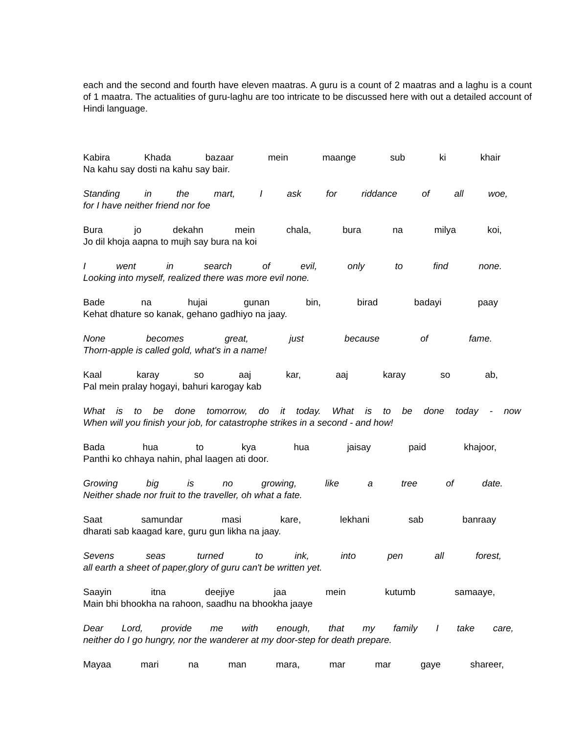each and the second and fourth have eleven maatras. A guru is a count of 2 maatras and a laghu is a count of 1 maatra. The actualities of guru-laghu are too intricate to be discussed here with out a detailed account of Hindi language.
Kabira Khada bazaar mein maange sub ki khair
Na kahu say dosti na kahu say bair.
Standing in the mart, I ask for riddance of all woe,
for I have neither friend nor foe
Bura jo dekahn mein chala, bura na milya koi,
Jo dil khoja aapna to mujh say bura na koi
I went in search of evil, only to find none.
Looking into myself, realized there was more evil none.
Bade na hujai gunan bin, birad badayi paay
Kehat dhature so kanak, gehano gadhiyo na jaay.
None becomes great, just because of fame.
Thorn-apple is called gold, what's in a name!
Kaal karay so aaj kar, aaj karay so ab,
Pal mein pralay hogayi, bahuri karogay kab
What is to be done tomorrow, do it today. What is to be done today - now
When will you finish your job, for catastrophe strikes in a second - and how!
Bada hua to kya hua jaisay paid khajoor,
Panthi ko chhaya nahin, phal laagen ati door.
Growing big is no growing, like a tree of date.
Neither shade nor fruit to the traveller, oh what a fate.
Saat samundar masi kare, lekhani sab banraay
dharati sab kaagad kare, guru gun likha na jaay.
Sevens seas turned to ink, into pen all forest,
all earth a sheet of paper,glory of guru can't be written yet.
Saayin itna deejiye jaa mein kutumb samaaye,
Main bhi bhookha na rahoon, saadhu na bhookha jaaye
Dear Lord, provide me with enough, that my family I take care,
neither do I go hungry, nor the wanderer at my door-step for death prepare.
Mayaa mari na man mara, mar mar gaye shareer,